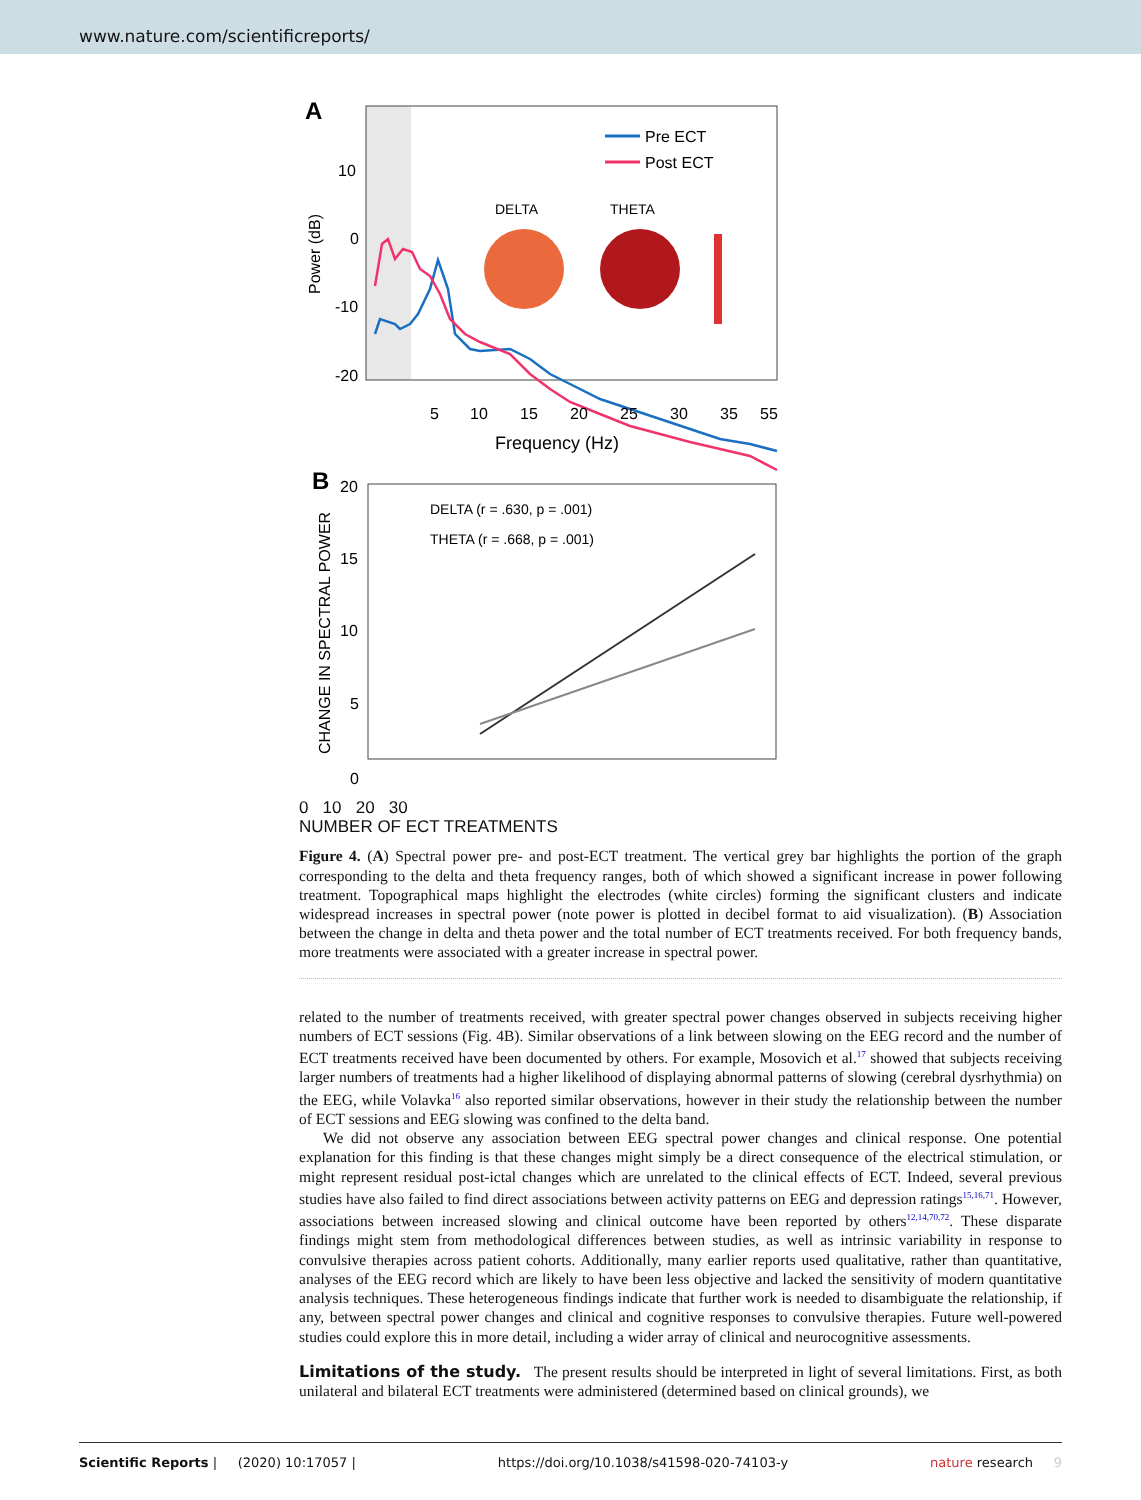www.nature.com/scientificreports/
A
10
0
-10
-20
Power (dB)
Pre ECT
Post ECT
DELTA
THETA
B
5
10
15
20
25
30
35
55
Frequency (Hz)
20
15
10
5
0
DELTA (r = .630, p = .001)
THETA (r = .668, p = .001)
CHANGE IN SPECTRAL POWER
0 10 20 30
NUMBER OF ECT TREATMENTS
Figure 4. (A) Spectral power pre- and post-ECT treatment. The vertical grey bar highlights the portion of the graph corresponding to the delta and theta frequency ranges, both of which showed a significant increase in power following treatment. Topographical maps highlight the electrodes (white circles) forming the significant clusters and indicate widespread increases in spectral power (note power is plotted in decibel format to aid visualization). (B) Association between the change in delta and theta power and the total number of ECT treatments received. For both frequency bands, more treatments were associated with a greater increase in spectral power.
related to the number of treatments received, with greater spectral power changes observed in subjects receiving higher numbers of ECT sessions (Fig. 4B). Similar observations of a link between slowing on the EEG record and the number of ECT treatments received have been documented by others. For example, Mosovich et al.<sup>17</sup> showed that subjects receiving larger numbers of treatments had a higher likelihood of displaying abnormal patterns of slowing (cerebral dysrhythmia) on the EEG, while Volavka<sup>16</sup> also reported similar observations, however in their study the relationship between the number of ECT sessions and EEG slowing was confined to the delta band.
We did not observe any association between EEG spectral power changes and clinical response. One potential explanation for this finding is that these changes might simply be a direct consequence of the electrical stimulation, or might represent residual post-ictal changes which are unrelated to the clinical effects of ECT. Indeed, several previous studies have also failed to find direct associations between activity patterns on EEG and depression ratings<sup>15,16,71</sup>. However, associations between increased slowing and clinical outcome have been reported by others<sup>12,14,70,72</sup>. These disparate findings might stem from methodological differences between studies, as well as intrinsic variability in response to convulsive therapies across patient cohorts. Additionally, many earlier reports used qualitative, rather than quantitative, analyses of the EEG record which are likely to have been less objective and lacked the sensitivity of modern quantitative analysis techniques. These heterogeneous findings indicate that further work is needed to disambiguate the relationship, if any, between spectral power changes and clinical and cognitive responses to convulsive therapies. Future well-powered studies could explore this in more detail, including a wider array of clinical and neurocognitive assessments.
Limitations of the study.
The present results should be interpreted in light of several limitations. First, as both unilateral and bilateral ECT treatments were administered (determined based on clinical grounds), we
Scientific Reports | (2020) 10:17057 | https://doi.org/10.1038/s41598-020-74103-y nature research 9